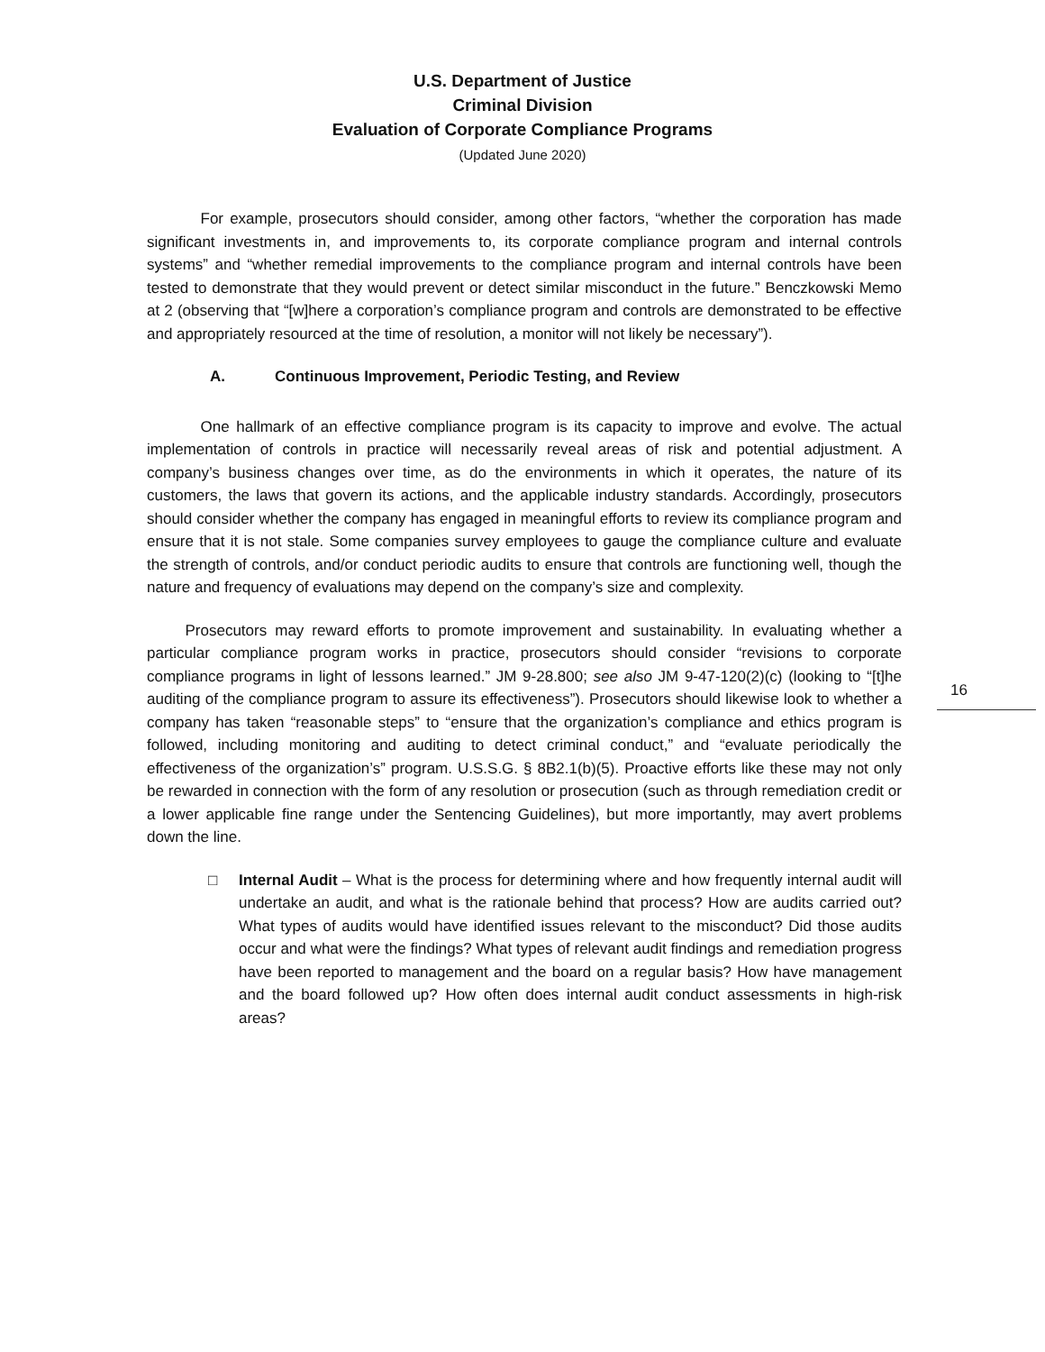U.S. Department of Justice
Criminal Division
Evaluation of Corporate Compliance Programs
(Updated June 2020)
    For example, prosecutors should consider, among other factors, “whether the corporation has made significant investments in, and improvements to, its corporate compliance program and internal controls systems” and “whether remedial improvements to the compliance program and internal controls have been tested to demonstrate that they would prevent or detect similar misconduct in the future.” Benczkowski Memo at 2 (observing that “[w]here a corporation’s compliance program and controls are demonstrated to be effective and appropriately resourced at the time of resolution, a monitor will not likely be necessary”).
A. Continuous Improvement, Periodic Testing, and Review
    One hallmark of an effective compliance program is its capacity to improve and evolve. The actual implementation of controls in practice will necessarily reveal areas of risk and potential adjustment. A company’s business changes over time, as do the environments in which it operates, the nature of its customers, the laws that govern its actions, and the applicable industry standards. Accordingly, prosecutors should consider whether the company has engaged in meaningful efforts to review its compliance program and ensure that it is not stale. Some companies survey employees to gauge the compliance culture and evaluate the strength of controls, and/or conduct periodic audits to ensure that controls are functioning well, though the nature and frequency of evaluations may depend on the company’s size and complexity.
   Prosecutors may reward efforts to promote improvement and sustainability. In evaluating whether a particular compliance program works in practice, prosecutors should consider “revisions to corporate compliance programs in light of lessons learned.” JM 9-28.800; see also JM 9-47-120(2)(c) (looking to “[t]he auditing of the compliance program to assure its effectiveness”). Prosecutors should likewise look to whether a company has taken “reasonable steps” to “ensure that the organization’s compliance and ethics program is followed, including monitoring and auditing to detect criminal conduct,” and “evaluate periodically the effectiveness of the organization’s” program. U.S.S.G. § 8B2.1(b)(5). Proactive efforts like these may not only be rewarded in connection with the form of any resolution or prosecution (such as through remediation credit or a lower applicable fine range under the Sentencing Guidelines), but more importantly, may avert problems down the line.
□ Internal Audit – What is the process for determining where and how frequently internal audit will undertake an audit, and what is the rationale behind that process? How are audits carried out? What types of audits would have identified issues relevant to the misconduct? Did those audits occur and what were the findings? What types of relevant audit findings and remediation progress have been reported to management and the board on a regular basis? How have management and the board followed up? How often does internal audit conduct assessments in high-risk areas?
16